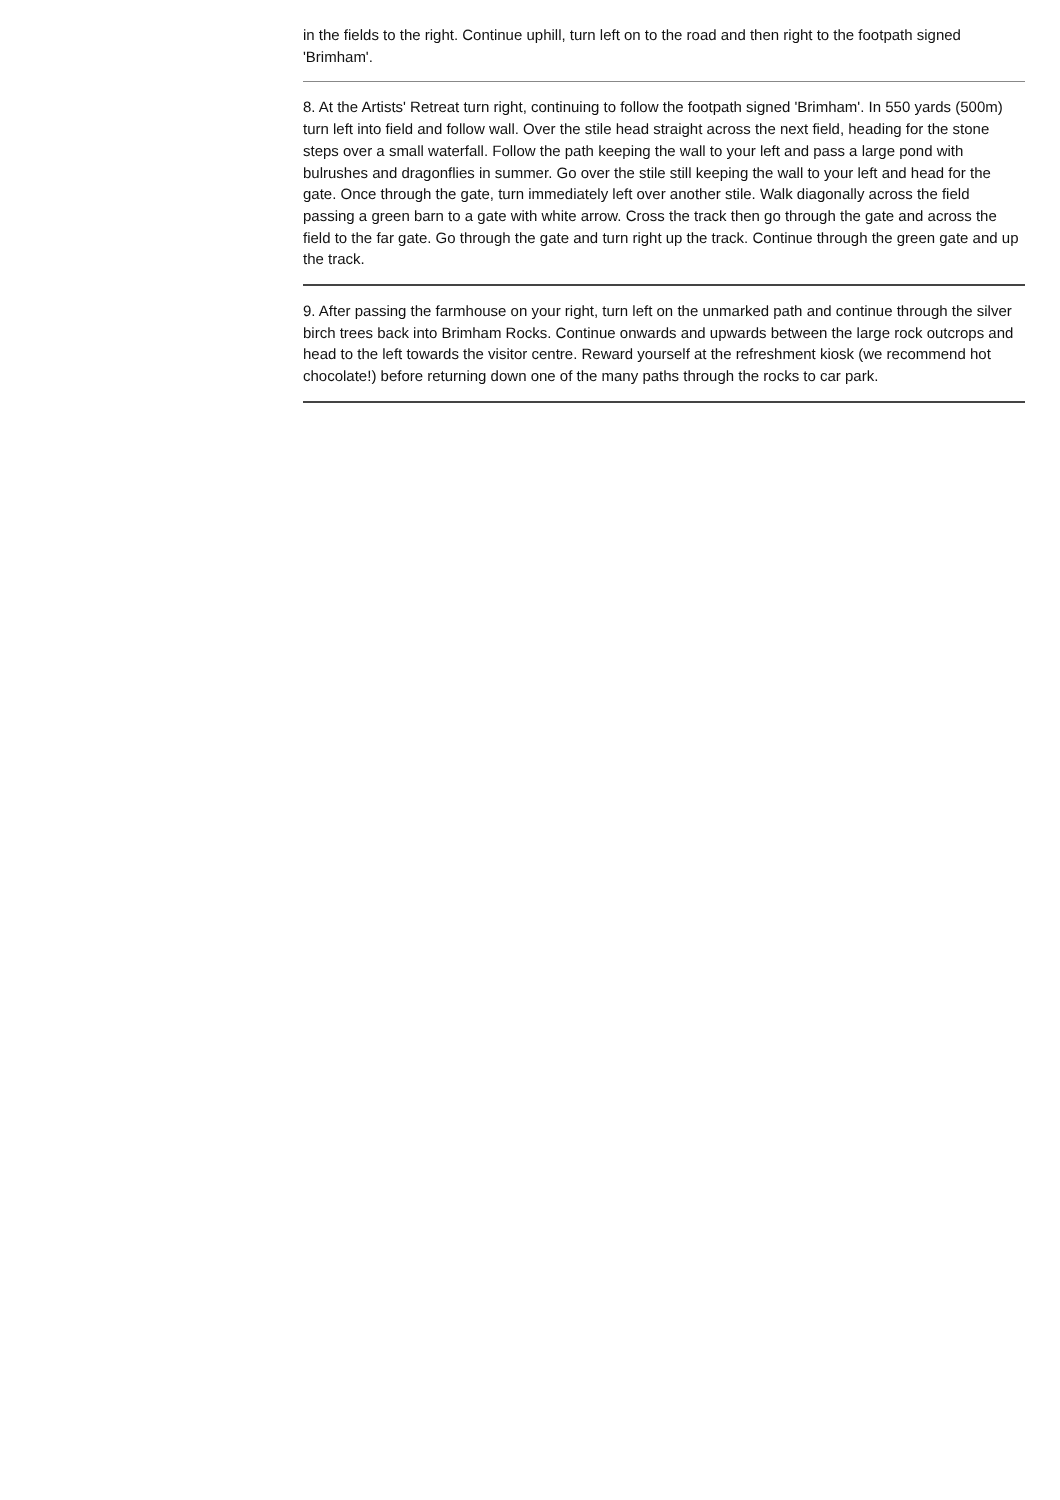in the fields to the right. Continue uphill, turn left on to the road and then right to the footpath signed 'Brimham'.
8. At the Artists' Retreat turn right, continuing to follow the footpath signed 'Brimham'. In 550 yards (500m) turn left into field and follow wall. Over the stile head straight across the next field, heading for the stone steps over a small waterfall. Follow the path keeping the wall to your left and pass a large pond with bulrushes and dragonflies in summer. Go over the stile still keeping the wall to your left and head for the gate. Once through the gate, turn immediately left over another stile. Walk diagonally across the field passing a green barn to a gate with white arrow. Cross the track then go through the gate and across the field to the far gate. Go through the gate and turn right up the track. Continue through the green gate and up the track.
9. After passing the farmhouse on your right, turn left on the unmarked path and continue through the silver birch trees back into Brimham Rocks. Continue onwards and upwards between the large rock outcrops and head to the left towards the visitor centre. Reward yourself at the refreshment kiosk (we recommend hot chocolate!) before returning down one of the many paths through the rocks to car park.